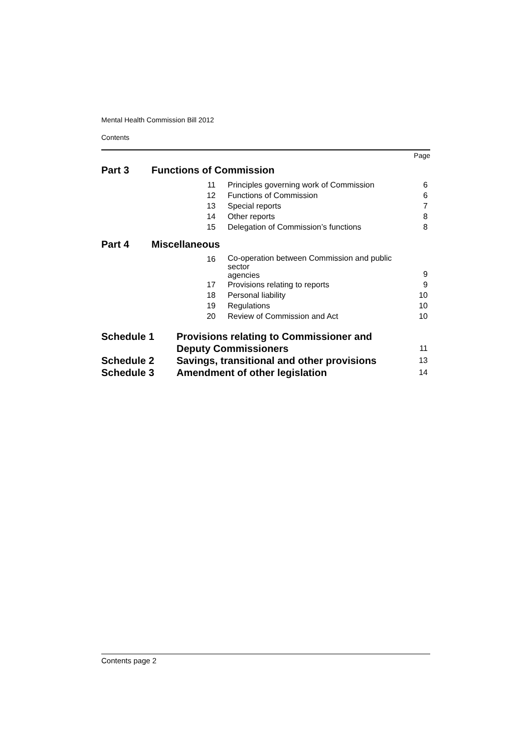Mental Health Commission Bill 2012
Contents
| | | | Page |
| Part 3 | Functions of Commission | | |
| | 11 | Principles governing work of Commission | 6 |
| | 12 | Functions of Commission | 6 |
| | 13 | Special reports | 7 |
| | 14 | Other reports | 8 |
| | 15 | Delegation of Commission’s functions | 8 |
| Part 4 | Miscellaneous | | |
| | 16 | Co-operation between Commission and public sector agencies | 9 |
| | 17 | Provisions relating to reports | 9 |
| | 18 | Personal liability | 10 |
| | 19 | Regulations | 10 |
| | 20 | Review of Commission and Act | 10 |
| Schedule 1 | Provisions relating to Commissioner and Deputy Commissioners | 11 |
| Schedule 2 | Savings, transitional and other provisions | 13 |
| Schedule 3 | Amendment of other legislation | 14 |
Contents page 2